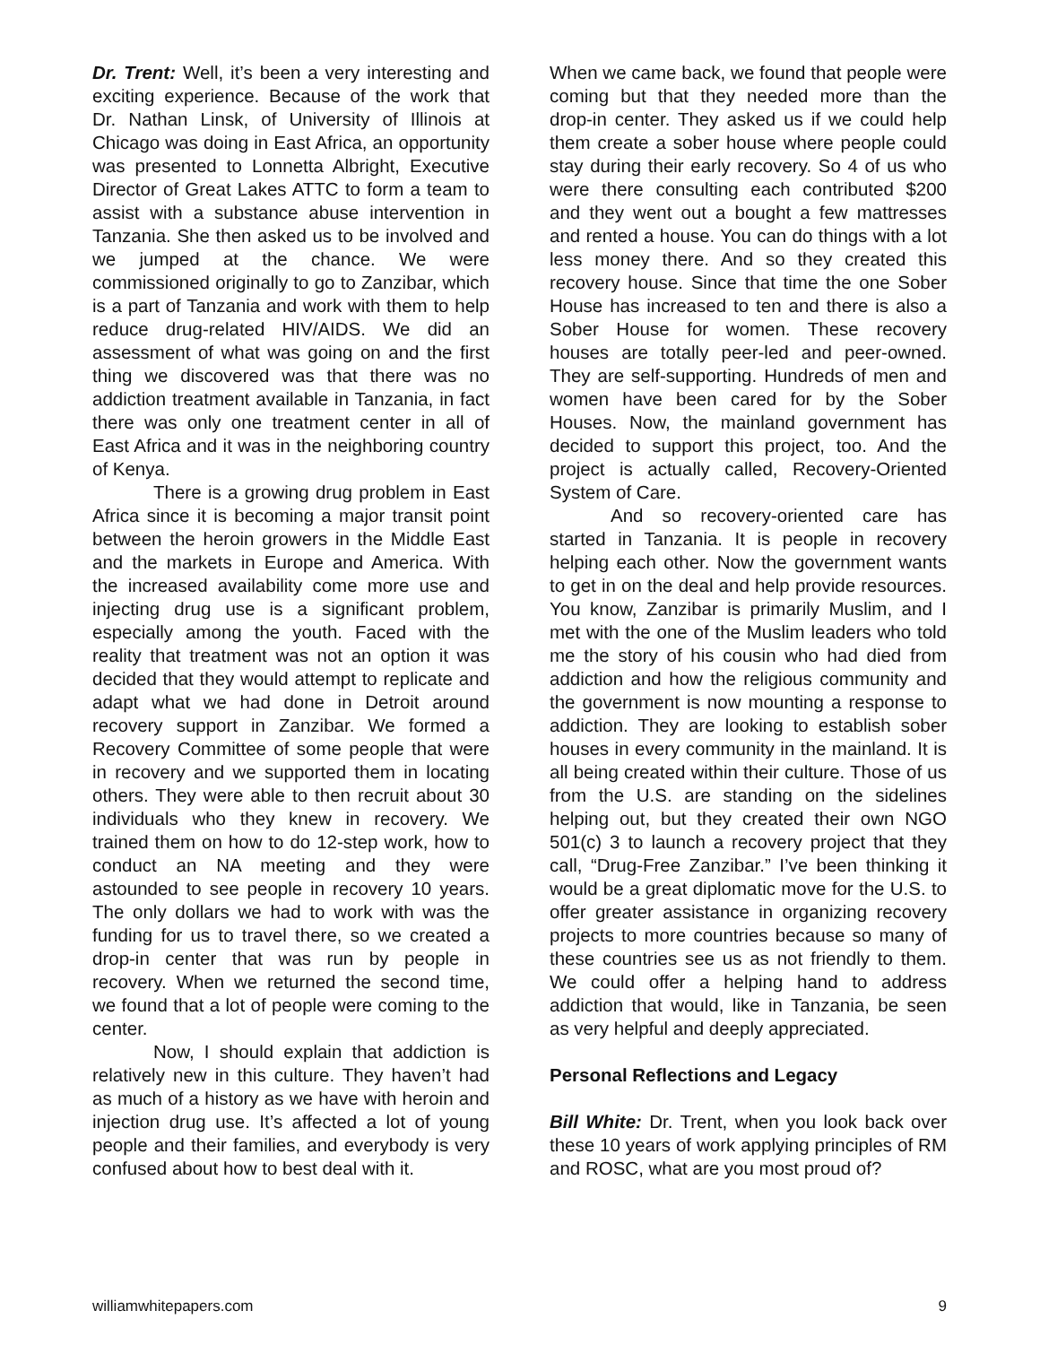Dr. Trent: Well, it’s been a very interesting and exciting experience. Because of the work that Dr. Nathan Linsk, of University of Illinois at Chicago was doing in East Africa, an opportunity was presented to Lonnetta Albright, Executive Director of Great Lakes ATTC to form a team to assist with a substance abuse intervention in Tanzania. She then asked us to be involved and we jumped at the chance. We were commissioned originally to go to Zanzibar, which is a part of Tanzania and work with them to help reduce drug-related HIV/AIDS. We did an assessment of what was going on and the first thing we discovered was that there was no addiction treatment available in Tanzania, in fact there was only one treatment center in all of East Africa and it was in the neighboring country of Kenya.
There is a growing drug problem in East Africa since it is becoming a major transit point between the heroin growers in the Middle East and the markets in Europe and America. With the increased availability come more use and injecting drug use is a significant problem, especially among the youth. Faced with the reality that treatment was not an option it was decided that they would attempt to replicate and adapt what we had done in Detroit around recovery support in Zanzibar. We formed a Recovery Committee of some people that were in recovery and we supported them in locating others. They were able to then recruit about 30 individuals who they knew in recovery. We trained them on how to do 12-step work, how to conduct an NA meeting and they were astounded to see people in recovery 10 years. The only dollars we had to work with was the funding for us to travel there, so we created a drop-in center that was run by people in recovery. When we returned the second time, we found that a lot of people were coming to the center.
Now, I should explain that addiction is relatively new in this culture. They haven’t had as much of a history as we have with heroin and injection drug use. It’s affected a lot of young people and their families, and everybody is very confused about how to best deal with it.
When we came back, we found that people were coming but that they needed more than the drop-in center. They asked us if we could help them create a sober house where people could stay during their early recovery. So 4 of us who were there consulting each contributed $200 and they went out a bought a few mattresses and rented a house. You can do things with a lot less money there. And so they created this recovery house. Since that time the one Sober House has increased to ten and there is also a Sober House for women. These recovery houses are totally peer-led and peer-owned. They are self-supporting. Hundreds of men and women have been cared for by the Sober Houses. Now, the mainland government has decided to support this project, too. And the project is actually called, Recovery-Oriented System of Care.
And so recovery-oriented care has started in Tanzania. It is people in recovery helping each other. Now the government wants to get in on the deal and help provide resources. You know, Zanzibar is primarily Muslim, and I met with the one of the Muslim leaders who told me the story of his cousin who had died from addiction and how the religious community and the government is now mounting a response to addiction. They are looking to establish sober houses in every community in the mainland. It is all being created within their culture. Those of us from the U.S. are standing on the sidelines helping out, but they created their own NGO 501(c) 3 to launch a recovery project that they call, “Drug-Free Zanzibar.” I’ve been thinking it would be a great diplomatic move for the U.S. to offer greater assistance in organizing recovery projects to more countries because so many of these countries see us as not friendly to them. We could offer a helping hand to address addiction that would, like in Tanzania, be seen as very helpful and deeply appreciated.
Personal Reflections and Legacy
Bill White: Dr. Trent, when you look back over these 10 years of work applying principles of RM and ROSC, what are you most proud of?
williamwhitepapers.com 9